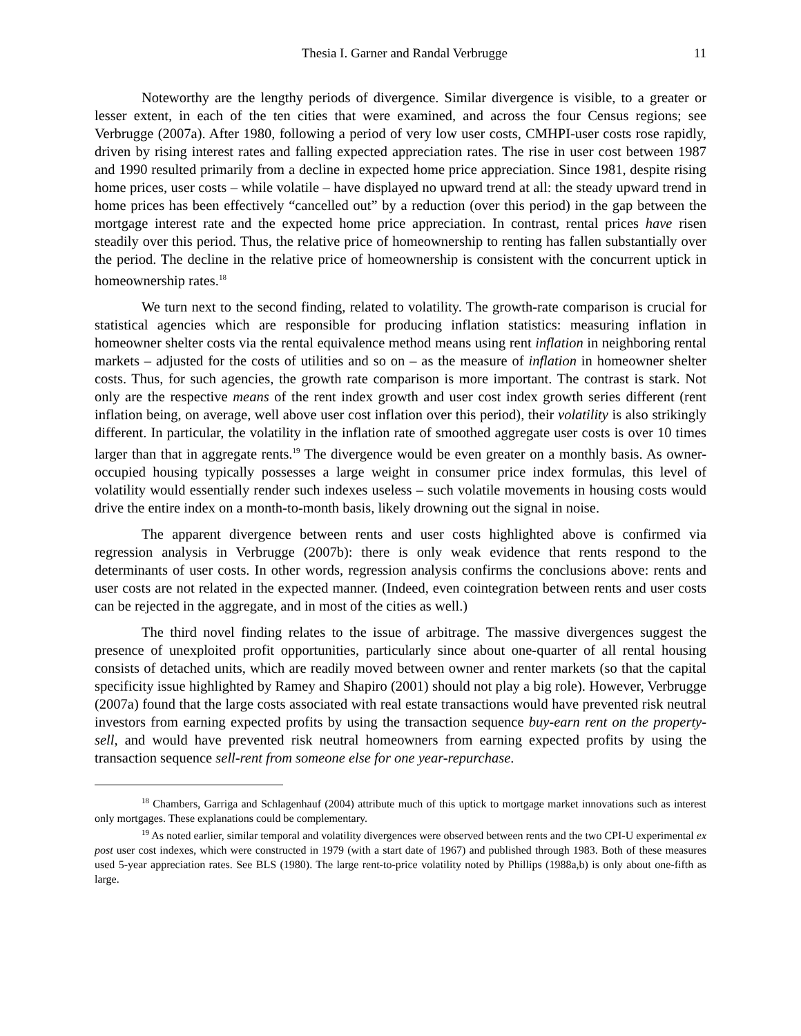Thesia I. Garner and Randal Verbrugge 11
Noteworthy are the lengthy periods of divergence. Similar divergence is visible, to a greater or lesser extent, in each of the ten cities that were examined, and across the four Census regions; see Verbrugge (2007a). After 1980, following a period of very low user costs, CMHPI-user costs rose rapidly, driven by rising interest rates and falling expected appreciation rates. The rise in user cost between 1987 and 1990 resulted primarily from a decline in expected home price appreciation. Since 1981, despite rising home prices, user costs – while volatile – have displayed no upward trend at all: the steady upward trend in home prices has been effectively “cancelled out” by a reduction (over this period) in the gap between the mortgage interest rate and the expected home price appreciation. In contrast, rental prices have risen steadily over this period. Thus, the relative price of homeownership to renting has fallen substantially over the period. The decline in the relative price of homeownership is consistent with the concurrent uptick in homeownership rates.<sup>18</sup>
We turn next to the second finding, related to volatility. The growth-rate comparison is crucial for statistical agencies which are responsible for producing inflation statistics: measuring inflation in homeowner shelter costs via the rental equivalence method means using rent inflation in neighboring rental markets – adjusted for the costs of utilities and so on – as the measure of inflation in homeowner shelter costs. Thus, for such agencies, the growth rate comparison is more important. The contrast is stark. Not only are the respective means of the rent index growth and user cost index growth series different (rent inflation being, on average, well above user cost inflation over this period), their volatility is also strikingly different. In particular, the volatility in the inflation rate of smoothed aggregate user costs is over 10 times larger than that in aggregate rents.<sup>19</sup> The divergence would be even greater on a monthly basis. As owner-occupied housing typically possesses a large weight in consumer price index formulas, this level of volatility would essentially render such indexes useless – such volatile movements in housing costs would drive the entire index on a month-to-month basis, likely drowning out the signal in noise.
The apparent divergence between rents and user costs highlighted above is confirmed via regression analysis in Verbrugge (2007b): there is only weak evidence that rents respond to the determinants of user costs. In other words, regression analysis confirms the conclusions above: rents and user costs are not related in the expected manner. (Indeed, even cointegration between rents and user costs can be rejected in the aggregate, and in most of the cities as well.)
The third novel finding relates to the issue of arbitrage. The massive divergences suggest the presence of unexploited profit opportunities, particularly since about one-quarter of all rental housing consists of detached units, which are readily moved between owner and renter markets (so that the capital specificity issue highlighted by Ramey and Shapiro (2001) should not play a big role). However, Verbrugge (2007a) found that the large costs associated with real estate transactions would have prevented risk neutral investors from earning expected profits by using the transaction sequence buy-earn rent on the property-sell, and would have prevented risk neutral homeowners from earning expected profits by using the transaction sequence sell-rent from someone else for one year-repurchase.
<sup>18</sup> Chambers, Garriga and Schlagenhauf (2004) attribute much of this uptick to mortgage market innovations such as interest only mortgages. These explanations could be complementary.
<sup>19</sup> As noted earlier, similar temporal and volatility divergences were observed between rents and the two CPI-U experimental ex post user cost indexes, which were constructed in 1979 (with a start date of 1967) and published through 1983. Both of these measures used 5-year appreciation rates. See BLS (1980). The large rent-to-price volatility noted by Phillips (1988a,b) is only about one-fifth as large.